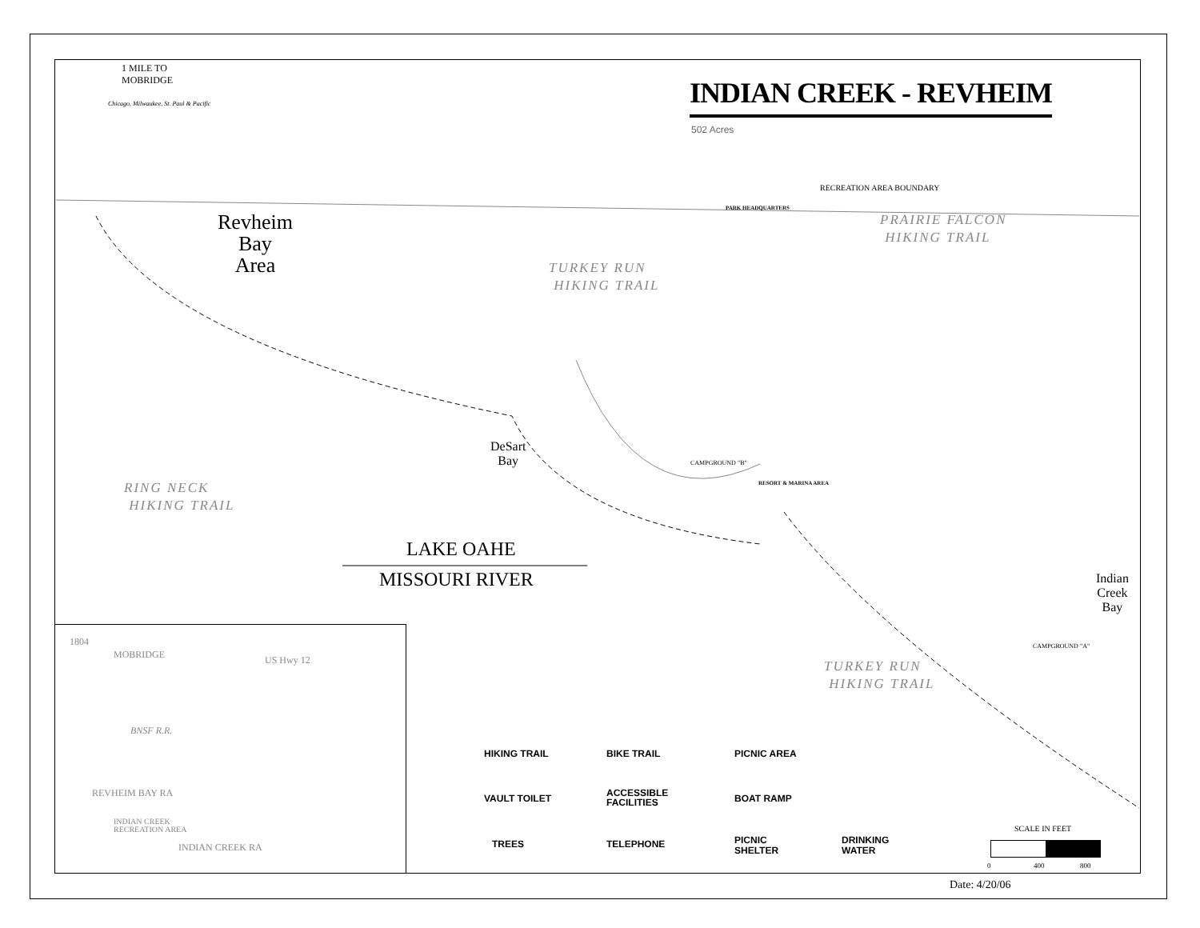1 MILE TO
MOBRIDGE
Chicago, Milwaukee, St. Paul & Pacific
INDIAN CREEK - REVHEIM
502 Acres
RECREATION AREA BOUNDARY
PARK HEADQUARTERS
Revheim
Bay
Area
PRAIRIE FALCON
HIKING TRAIL
TURKEY RUN
HIKING TRAIL
DeSart
Bay
CAMPGROUND "B"
RESORT & MARINA AREA
RING NECK
HIKING TRAIL
LAKE OAHE
MISSOURI RIVER
Indian
Creek
Bay
CAMPGROUND "A"
TURKEY RUN
HIKING TRAIL
1804
MOBRIDGE US Hwy 12
BNSF R.R.
REVHEIM BAY RA
INDIAN CREEK
RECREATION AREA
INDIAN CREEK RA
HIKING TRAIL BIKE TRAIL PICNIC AREA
VAULT TOILET
ACCESSIBLE
FACILITIES
BOAT RAMP
TREES TELEPHONE
PICNIC
SHELTER
DRINKING
WATER
SCALE IN FEET
0 400 800
Date: 4/20/06